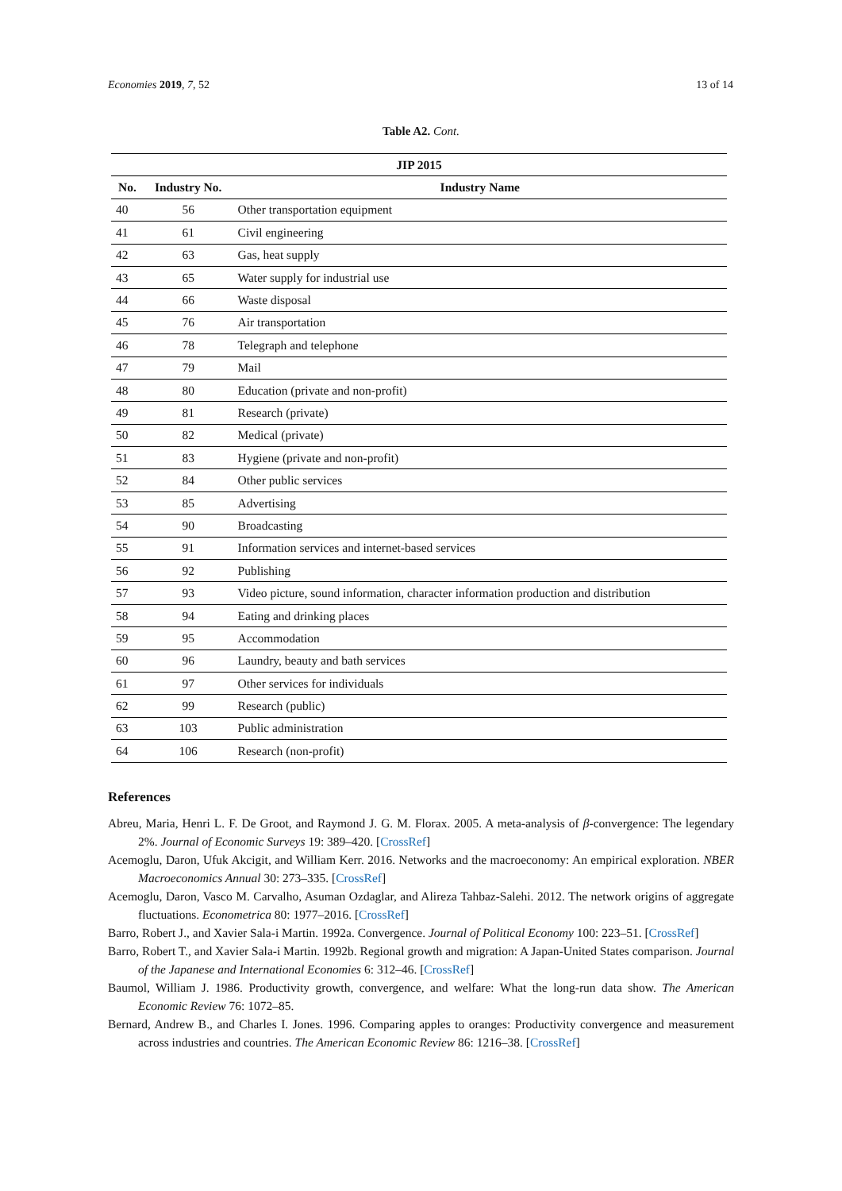Economies 2019, 7, 52 13 of 14
Table A2. Cont.
| JIP 2015 | | |
| --- | --- | --- |
| No. | Industry No. | Industry Name |
| 40 | 56 | Other transportation equipment |
| 41 | 61 | Civil engineering |
| 42 | 63 | Gas, heat supply |
| 43 | 65 | Water supply for industrial use |
| 44 | 66 | Waste disposal |
| 45 | 76 | Air transportation |
| 46 | 78 | Telegraph and telephone |
| 47 | 79 | Mail |
| 48 | 80 | Education (private and non-profit) |
| 49 | 81 | Research (private) |
| 50 | 82 | Medical (private) |
| 51 | 83 | Hygiene (private and non-profit) |
| 52 | 84 | Other public services |
| 53 | 85 | Advertising |
| 54 | 90 | Broadcasting |
| 55 | 91 | Information services and internet-based services |
| 56 | 92 | Publishing |
| 57 | 93 | Video picture, sound information, character information production and distribution |
| 58 | 94 | Eating and drinking places |
| 59 | 95 | Accommodation |
| 60 | 96 | Laundry, beauty and bath services |
| 61 | 97 | Other services for individuals |
| 62 | 99 | Research (public) |
| 63 | 103 | Public administration |
| 64 | 106 | Research (non-profit) |
References
Abreu, Maria, Henri L. F. De Groot, and Raymond J. G. M. Florax. 2005. A meta-analysis of β-convergence: The legendary 2%. Journal of Economic Surveys 19: 389–420. [CrossRef]
Acemoglu, Daron, Ufuk Akcigit, and William Kerr. 2016. Networks and the macroeconomy: An empirical exploration. NBER Macroeconomics Annual 30: 273–335. [CrossRef]
Acemoglu, Daron, Vasco M. Carvalho, Asuman Ozdaglar, and Alireza Tahbaz-Salehi. 2012. The network origins of aggregate fluctuations. Econometrica 80: 1977–2016. [CrossRef]
Barro, Robert J., and Xavier Sala-i Martin. 1992a. Convergence. Journal of Political Economy 100: 223–51. [CrossRef]
Barro, Robert T., and Xavier Sala-i Martin. 1992b. Regional growth and migration: A Japan-United States comparison. Journal of the Japanese and International Economies 6: 312–46. [CrossRef]
Baumol, William J. 1986. Productivity growth, convergence, and welfare: What the long-run data show. The American Economic Review 76: 1072–85.
Bernard, Andrew B., and Charles I. Jones. 1996. Comparing apples to oranges: Productivity convergence and measurement across industries and countries. The American Economic Review 86: 1216–38. [CrossRef]